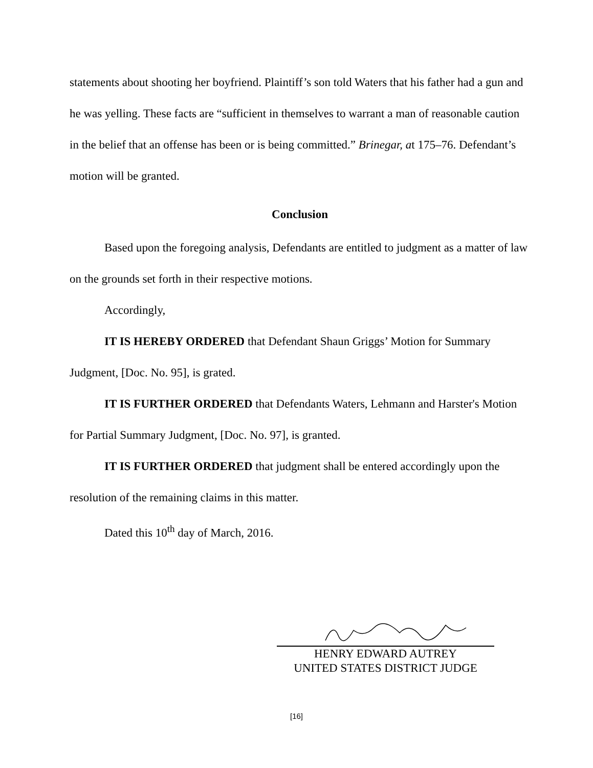statements about shooting her boyfriend. Plaintiff’s son told Waters that his father had a gun and he was yelling. These facts are “sufficient in themselves to warrant a man of reasonable caution in the belief that an offense has been or is being committed.” Brinegar, at 175–76. Defendant’s motion will be granted.
Conclusion
Based upon the foregoing analysis, Defendants are entitled to judgment as a matter of law on the grounds set forth in their respective motions.
Accordingly,
IT IS HEREBY ORDERED that Defendant Shaun Griggs’ Motion for Summary Judgment, [Doc. No. 95], is grated.
IT IS FURTHER ORDERED that Defendants Waters, Lehmann and Harster's Motion for Partial Summary Judgment, [Doc. No. 97], is granted.
IT IS FURTHER ORDERED that judgment shall be entered accordingly upon the resolution of the remaining claims in this matter.
Dated this 10<sup>th</sup> day of March, 2016.
HENRY EDWARD AUTREY
UNITED STATES DISTRICT JUDGE
[16]